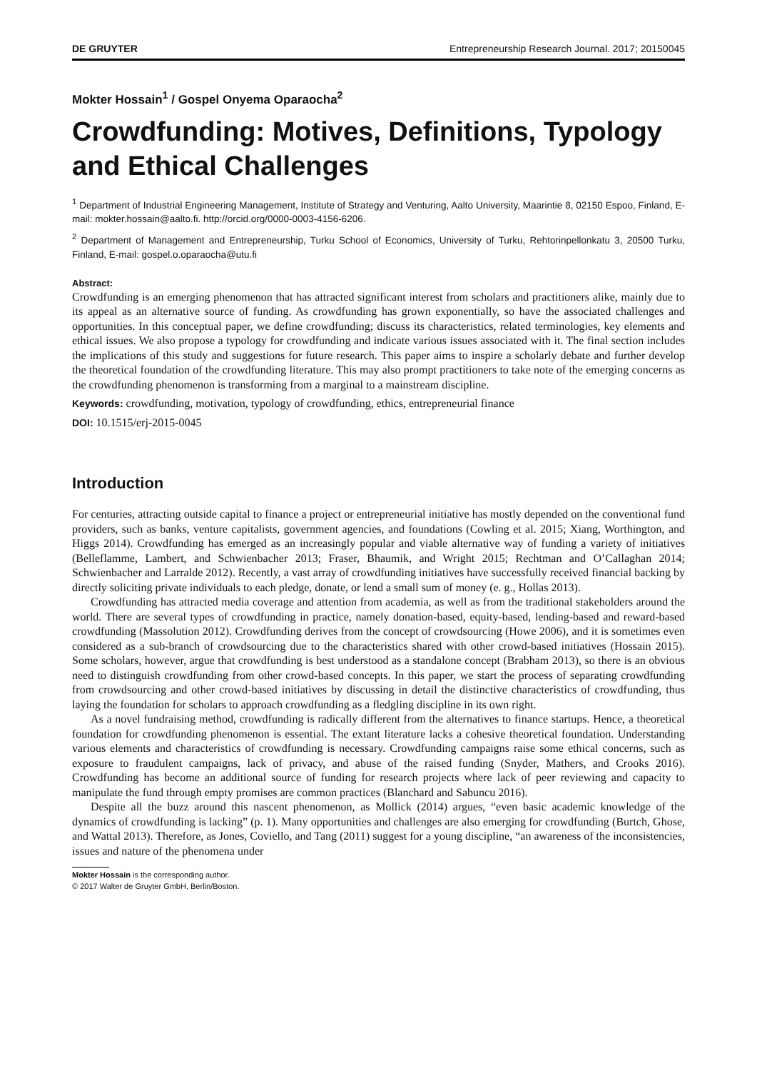DE GRUYTER Entrepreneurship Research Journal. 2017; 20150045
Mokter Hossain<sup>1</sup> / Gospel Onyema Oparaocha<sup>2</sup>
Crowdfunding: Motives, Definitions, Typology and Ethical Challenges
<sup>1</sup> Department of Industrial Engineering Management, Institute of Strategy and Venturing, Aalto University, Maarintie 8, 02150 Espoo, Finland, E-mail: mokter.hossain@aalto.fi. http://orcid.org/0000-0003-4156-6206.
<sup>2</sup> Department of Management and Entrepreneurship, Turku School of Economics, University of Turku, Rehtorinpellonkatu 3, 20500 Turku, Finland, E-mail: gospel.o.oparaocha@utu.fi
Abstract:
Crowdfunding is an emerging phenomenon that has attracted significant interest from scholars and practitioners alike, mainly due to its appeal as an alternative source of funding. As crowdfunding has grown exponentially, so have the associated challenges and opportunities. In this conceptual paper, we define crowdfunding; discuss its characteristics, related terminologies, key elements and ethical issues. We also propose a typology for crowdfunding and indicate various issues associated with it. The final section includes the implications of this study and suggestions for future research. This paper aims to inspire a scholarly debate and further develop the theoretical foundation of the crowdfunding literature. This may also prompt practitioners to take note of the emerging concerns as the crowdfunding phenomenon is transforming from a marginal to a mainstream discipline.
Keywords: crowdfunding, motivation, typology of crowdfunding, ethics, entrepreneurial finance
DOI: 10.1515/erj-2015-0045
Introduction
For centuries, attracting outside capital to finance a project or entrepreneurial initiative has mostly depended on the conventional fund providers, such as banks, venture capitalists, government agencies, and foundations (Cowling et al. 2015; Xiang, Worthington, and Higgs 2014). Crowdfunding has emerged as an increasingly popular and viable alternative way of funding a variety of initiatives (Belleflamme, Lambert, and Schwienbacher 2013; Fraser, Bhaumik, and Wright 2015; Rechtman and O’Callaghan 2014; Schwienbacher and Larralde 2012). Recently, a vast array of crowdfunding initiatives have successfully received financial backing by directly soliciting private individuals to each pledge, donate, or lend a small sum of money (e. g., Hollas 2013).
Crowdfunding has attracted media coverage and attention from academia, as well as from the traditional stakeholders around the world. There are several types of crowdfunding in practice, namely donation-based, equity-based, lending-based and reward-based crowdfunding (Massolution 2012). Crowdfunding derives from the concept of crowdsourcing (Howe 2006), and it is sometimes even considered as a sub-branch of crowdsourcing due to the characteristics shared with other crowd-based initiatives (Hossain 2015). Some scholars, however, argue that crowdfunding is best understood as a standalone concept (Brabham 2013), so there is an obvious need to distinguish crowdfunding from other crowd-based concepts. In this paper, we start the process of separating crowdfunding from crowdsourcing and other crowd-based initiatives by discussing in detail the distinctive characteristics of crowdfunding, thus laying the foundation for scholars to approach crowdfunding as a fledgling discipline in its own right.
As a novel fundraising method, crowdfunding is radically different from the alternatives to finance startups. Hence, a theoretical foundation for crowdfunding phenomenon is essential. The extant literature lacks a cohesive theoretical foundation. Understanding various elements and characteristics of crowdfunding is necessary. Crowdfunding campaigns raise some ethical concerns, such as exposure to fraudulent campaigns, lack of privacy, and abuse of the raised funding (Snyder, Mathers, and Crooks 2016). Crowdfunding has become an additional source of funding for research projects where lack of peer reviewing and capacity to manipulate the fund through empty promises are common practices (Blanchard and Sabuncu 2016).
Despite all the buzz around this nascent phenomenon, as Mollick (2014) argues, “even basic academic knowledge of the dynamics of crowdfunding is lacking” (p. 1). Many opportunities and challenges are also emerging for crowdfunding (Burtch, Ghose, and Wattal 2013). Therefore, as Jones, Coviello, and Tang (2011) suggest for a young discipline, “an awareness of the inconsistencies, issues and nature of the phenomena under
Mokter Hossain is the corresponding author.
© 2017 Walter de Gruyter GmbH, Berlin/Boston.